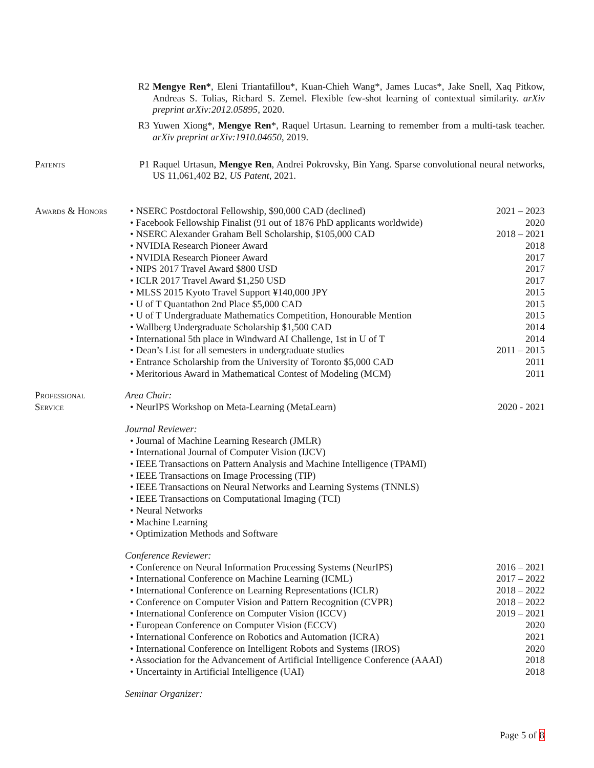R2 Mengye Ren*, Eleni Triantafillou*, Kuan-Chieh Wang*, James Lucas*, Jake Snell, Xaq Pitkow, Andreas S. Tolias, Richard S. Zemel. Flexible few-shot learning of contextual similarity. arXiv preprint arXiv:2012.05895, 2020.
R3 Yuwen Xiong*, Mengye Ren*, Raquel Urtasun. Learning to remember from a multi-task teacher. arXiv preprint arXiv:1910.04650, 2019.
Patents P1 Raquel Urtasun, Mengye Ren, Andrei Pokrovsky, Bin Yang. Sparse convolutional neural networks, US 11,061,402 B2, US Patent, 2021.
Awards & Honors • NSERC Postdoctoral Fellowship, $90,000 CAD (declined) 2021 – 2023
• Facebook Fellowship Finalist (91 out of 1876 PhD applicants worldwide) 2020
• NSERC Alexander Graham Bell Scholarship, $105,000 CAD 2018 – 2021
• NVIDIA Research Pioneer Award 2018
• NVIDIA Research Pioneer Award 2017
• NIPS 2017 Travel Award $800 USD 2017
• ICLR 2017 Travel Award $1,250 USD 2017
• MLSS 2015 Kyoto Travel Support ¥140,000 JPY 2015
• U of T Quantathon 2nd Place $5,000 CAD 2015
• U of T Undergraduate Mathematics Competition, Honourable Mention 2015
• Wallberg Undergraduate Scholarship $1,500 CAD 2014
• International 5th place in Windward AI Challenge, 1st in U of T 2014
• Dean’s List for all semesters in undergraduate studies 2011 – 2015
• Entrance Scholarship from the University of Toronto $5,000 CAD 2011
• Meritorious Award in Mathematical Contest of Modeling (MCM) 2011
Professional
Service
Area Chair:
• NeurIPS Workshop on Meta-Learning (MetaLearn) 2020 - 2021
Journal Reviewer:
• Journal of Machine Learning Research (JMLR)
• International Journal of Computer Vision (IJCV)
• IEEE Transactions on Pattern Analysis and Machine Intelligence (TPAMI)
• IEEE Transactions on Image Processing (TIP)
• IEEE Transactions on Neural Networks and Learning Systems (TNNLS)
• IEEE Transactions on Computational Imaging (TCI)
• Neural Networks
• Machine Learning
• Optimization Methods and Software
Conference Reviewer:
• Conference on Neural Information Processing Systems (NeurIPS) 2016 – 2021
• International Conference on Machine Learning (ICML) 2017 – 2022
• International Conference on Learning Representations (ICLR) 2018 – 2022
• Conference on Computer Vision and Pattern Recognition (CVPR) 2018 – 2022
• International Conference on Computer Vision (ICCV) 2019 – 2021
• European Conference on Computer Vision (ECCV) 2020
• International Conference on Robotics and Automation (ICRA) 2021
• International Conference on Intelligent Robots and Systems (IROS) 2020
• Association for the Advancement of Artificial Intelligence Conference (AAAI) 2018
• Uncertainty in Artificial Intelligence (UAI) 2018
Seminar Organizer:
Page 5 of 8